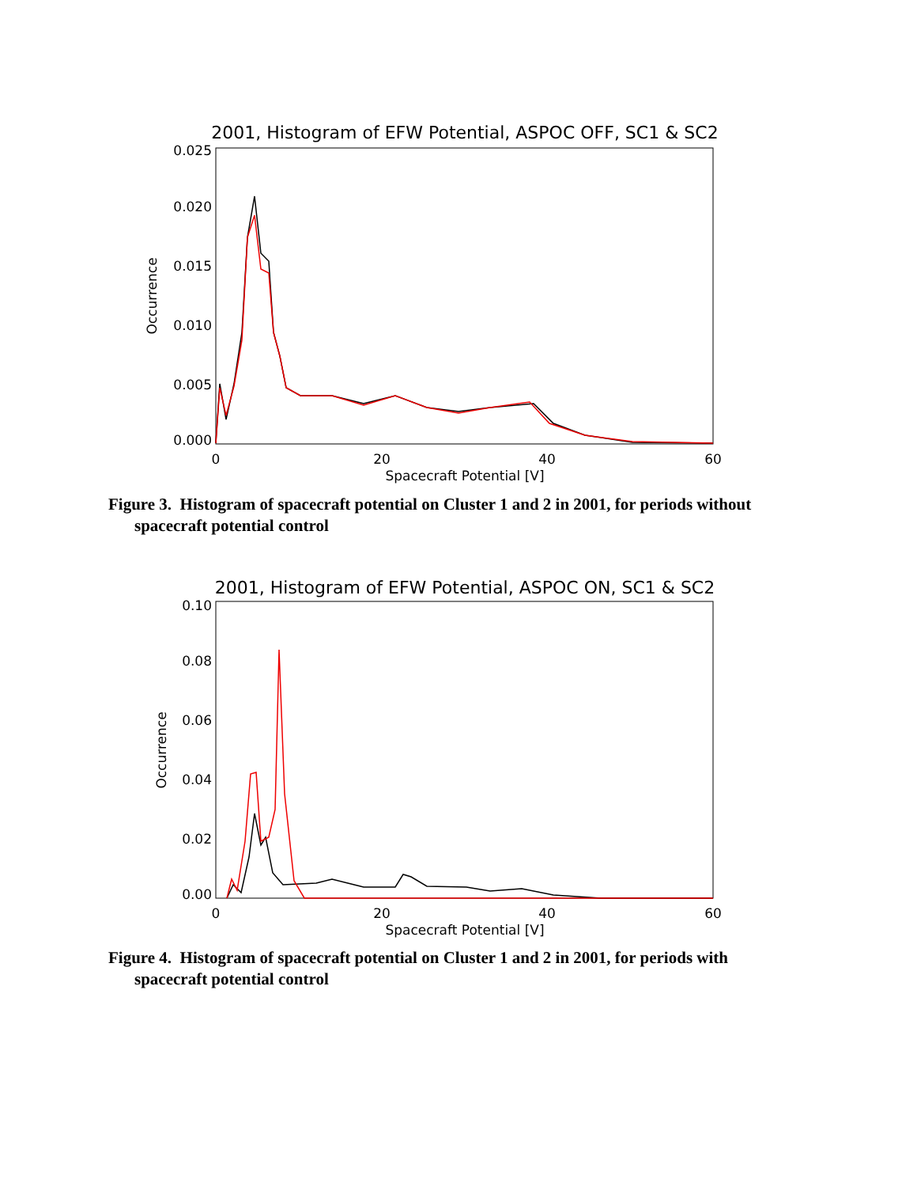2001, Histogram of EFW Potential, ASPOC OFF, SC1 & SC2
0.025
0.020
0.015
0.010
0.005
0.000
0
20
40
60
Spacecraft Potential [V]
Occurrence
Figure 3. Histogram of spacecraft potential on Cluster 1 and 2 in 2001, for periods without
spacecraft potential control
2001, Histogram of EFW Potential, ASPOC ON, SC1 & SC2
0.10
0.08
0.06
0.04
0.02
0.00
0
20
40
60
Spacecraft Potential [V]
Occurrence
Figure 4. Histogram of spacecraft potential on Cluster 1 and 2 in 2001, for periods with
spacecraft potential control